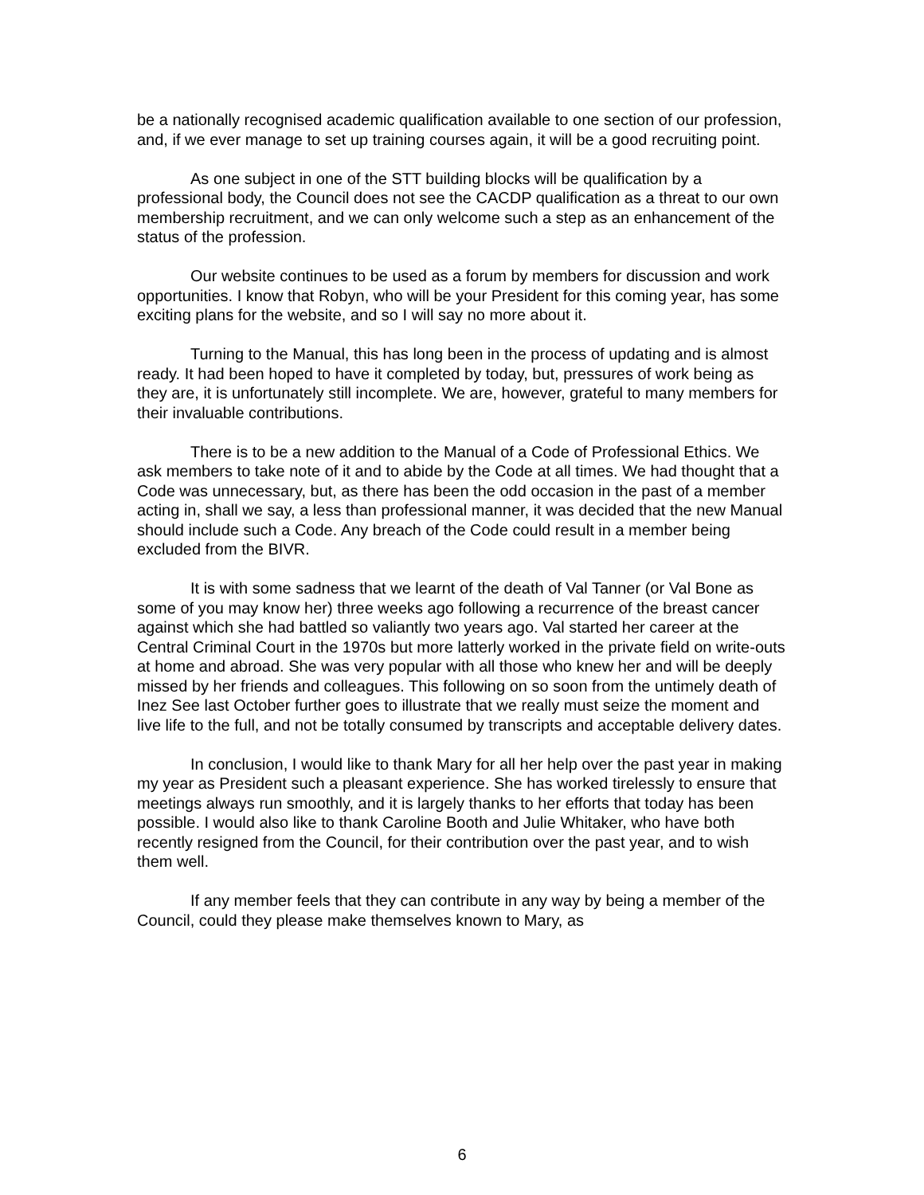be a nationally recognised academic qualification available to one section of our profession, and, if we ever manage to set up training courses again, it will be a good recruiting point.
As one subject in one of the STT building blocks will be qualification by a professional body, the Council does not see the CACDP qualification as a threat to our own membership recruitment, and we can only welcome such a step as an enhancement of the status of the profession.
Our website continues to be used as a forum by members for discussion and work opportunities. I know that Robyn, who will be your President for this coming year, has some exciting plans for the website, and so I will say no more about it.
Turning to the Manual, this has long been in the process of updating and is almost ready. It had been hoped to have it completed by today, but, pressures of work being as they are, it is unfortunately still incomplete. We are, however, grateful to many members for their invaluable contributions.
There is to be a new addition to the Manual of a Code of Professional Ethics. We ask members to take note of it and to abide by the Code at all times. We had thought that a Code was unnecessary, but, as there has been the odd occasion in the past of a member acting in, shall we say, a less than professional manner, it was decided that the new Manual should include such a Code. Any breach of the Code could result in a member being excluded from the BIVR.
It is with some sadness that we learnt of the death of Val Tanner (or Val Bone as some of you may know her) three weeks ago following a recurrence of the breast cancer against which she had battled so valiantly two years ago. Val started her career at the Central Criminal Court in the 1970s but more latterly worked in the private field on write-outs at home and abroad. She was very popular with all those who knew her and will be deeply missed by her friends and colleagues. This following on so soon from the untimely death of Inez See last October further goes to illustrate that we really must seize the moment and live life to the full, and not be totally consumed by transcripts and acceptable delivery dates.
In conclusion, I would like to thank Mary for all her help over the past year in making my year as President such a pleasant experience. She has worked tirelessly to ensure that meetings always run smoothly, and it is largely thanks to her efforts that today has been possible. I would also like to thank Caroline Booth and Julie Whitaker, who have both recently resigned from the Council, for their contribution over the past year, and to wish them well.
If any member feels that they can contribute in any way by being a member of the Council, could they please make themselves known to Mary, as
6